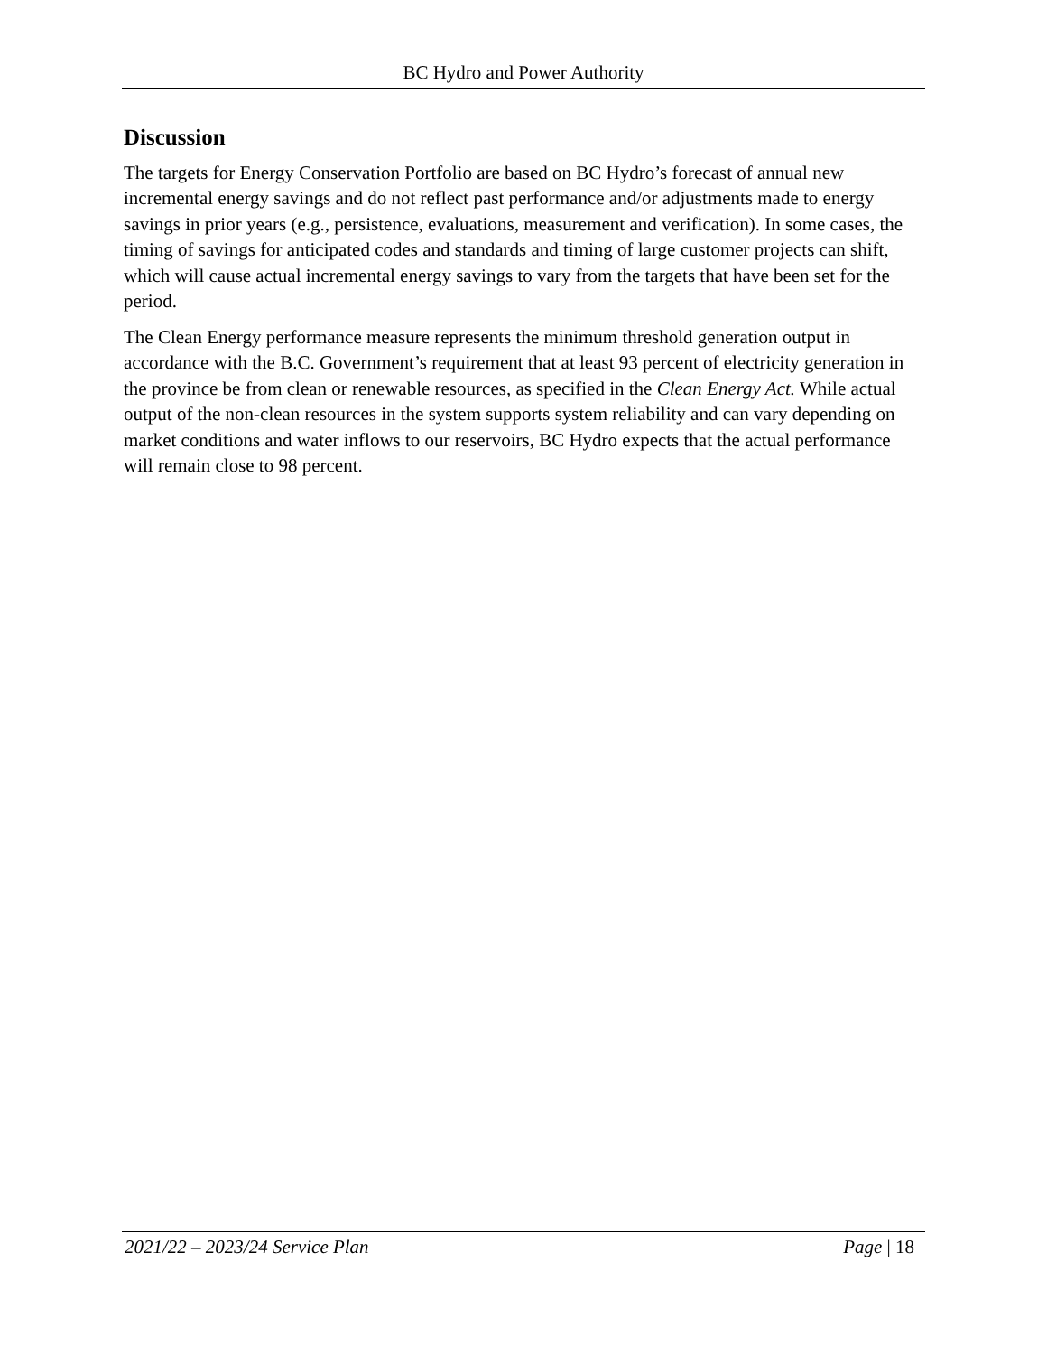BC Hydro and Power Authority
Discussion
The targets for Energy Conservation Portfolio are based on BC Hydro’s forecast of annual new incremental energy savings and do not reflect past performance and/or adjustments made to energy savings in prior years (e.g., persistence, evaluations, measurement and verification). In some cases, the timing of savings for anticipated codes and standards and timing of large customer projects can shift, which will cause actual incremental energy savings to vary from the targets that have been set for the period.
The Clean Energy performance measure represents the minimum threshold generation output in accordance with the B.C. Government’s requirement that at least 93 percent of electricity generation in the province be from clean or renewable resources, as specified in the Clean Energy Act. While actual output of the non-clean resources in the system supports system reliability and can vary depending on market conditions and water inflows to our reservoirs, BC Hydro expects that the actual performance will remain close to 98 percent.
2021/22 – 2023/24 Service Plan Page | 18